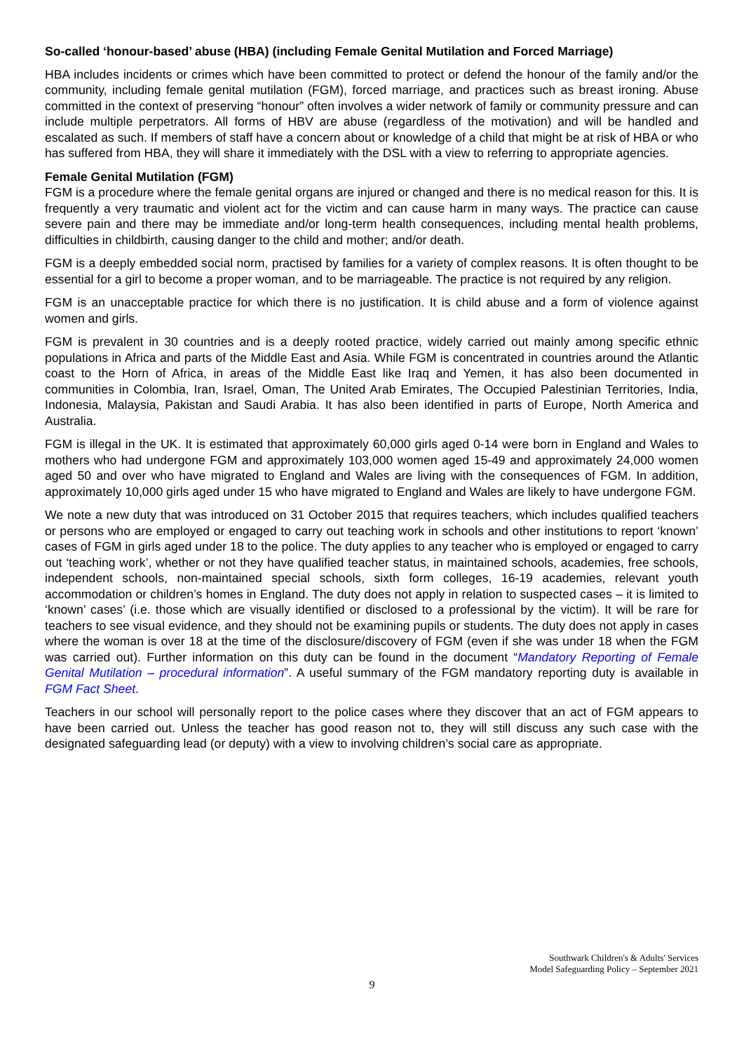So-called ‘honour-based’ abuse (HBA) (including Female Genital Mutilation and Forced Marriage)
HBA includes incidents or crimes which have been committed to protect or defend the honour of the family and/or the community, including female genital mutilation (FGM), forced marriage, and practices such as breast ironing. Abuse committed in the context of preserving “honour” often involves a wider network of family or community pressure and can include multiple perpetrators. All forms of HBV are abuse (regardless of the motivation) and will be handled and escalated as such. If members of staff have a concern about or knowledge of a child that might be at risk of HBA or who has suffered from HBA, they will share it immediately with the DSL with a view to referring to appropriate agencies.
Female Genital Mutilation (FGM)
FGM is a procedure where the female genital organs are injured or changed and there is no medical reason for this. It is frequently a very traumatic and violent act for the victim and can cause harm in many ways. The practice can cause severe pain and there may be immediate and/or long-term health consequences, including mental health problems, difficulties in childbirth, causing danger to the child and mother; and/or death.
FGM is a deeply embedded social norm, practised by families for a variety of complex reasons. It is often thought to be essential for a girl to become a proper woman, and to be marriageable. The practice is not required by any religion.
FGM is an unacceptable practice for which there is no justification. It is child abuse and a form of violence against women and girls.
FGM is prevalent in 30 countries and is a deeply rooted practice, widely carried out mainly among specific ethnic populations in Africa and parts of the Middle East and Asia. While FGM is concentrated in countries around the Atlantic coast to the Horn of Africa, in areas of the Middle East like Iraq and Yemen, it has also been documented in communities in Colombia, Iran, Israel, Oman, The United Arab Emirates, The Occupied Palestinian Territories, India, Indonesia, Malaysia, Pakistan and Saudi Arabia. It has also been identified in parts of Europe, North America and Australia.
FGM is illegal in the UK. It is estimated that approximately 60,000 girls aged 0-14 were born in England and Wales to mothers who had undergone FGM and approximately 103,000 women aged 15-49 and approximately 24,000 women aged 50 and over who have migrated to England and Wales are living with the consequences of FGM. In addition, approximately 10,000 girls aged under 15 who have migrated to England and Wales are likely to have undergone FGM.
We note a new duty that was introduced on 31 October 2015 that requires teachers, which includes qualified teachers or persons who are employed or engaged to carry out teaching work in schools and other institutions to report ‘known’ cases of FGM in girls aged under 18 to the police. The duty applies to any teacher who is employed or engaged to carry out ‘teaching work’, whether or not they have qualified teacher status, in maintained schools, academies, free schools, independent schools, non-maintained special schools, sixth form colleges, 16-19 academies, relevant youth accommodation or children’s homes in England. The duty does not apply in relation to suspected cases – it is limited to ‘known’ cases’ (i.e. those which are visually identified or disclosed to a professional by the victim). It will be rare for teachers to see visual evidence, and they should not be examining pupils or students. The duty does not apply in cases where the woman is over 18 at the time of the disclosure/discovery of FGM (even if she was under 18 when the FGM was carried out). Further information on this duty can be found in the document “Mandatory Reporting of Female Genital Mutilation – procedural information”. A useful summary of the FGM mandatory reporting duty is available in FGM Fact Sheet.
Teachers in our school will personally report to the police cases where they discover that an act of FGM appears to have been carried out. Unless the teacher has good reason not to, they will still discuss any such case with the designated safeguarding lead (or deputy) with a view to involving children’s social care as appropriate.
Southwark Children's & Adults' Services
Model Safeguarding Policy – September 2021
9